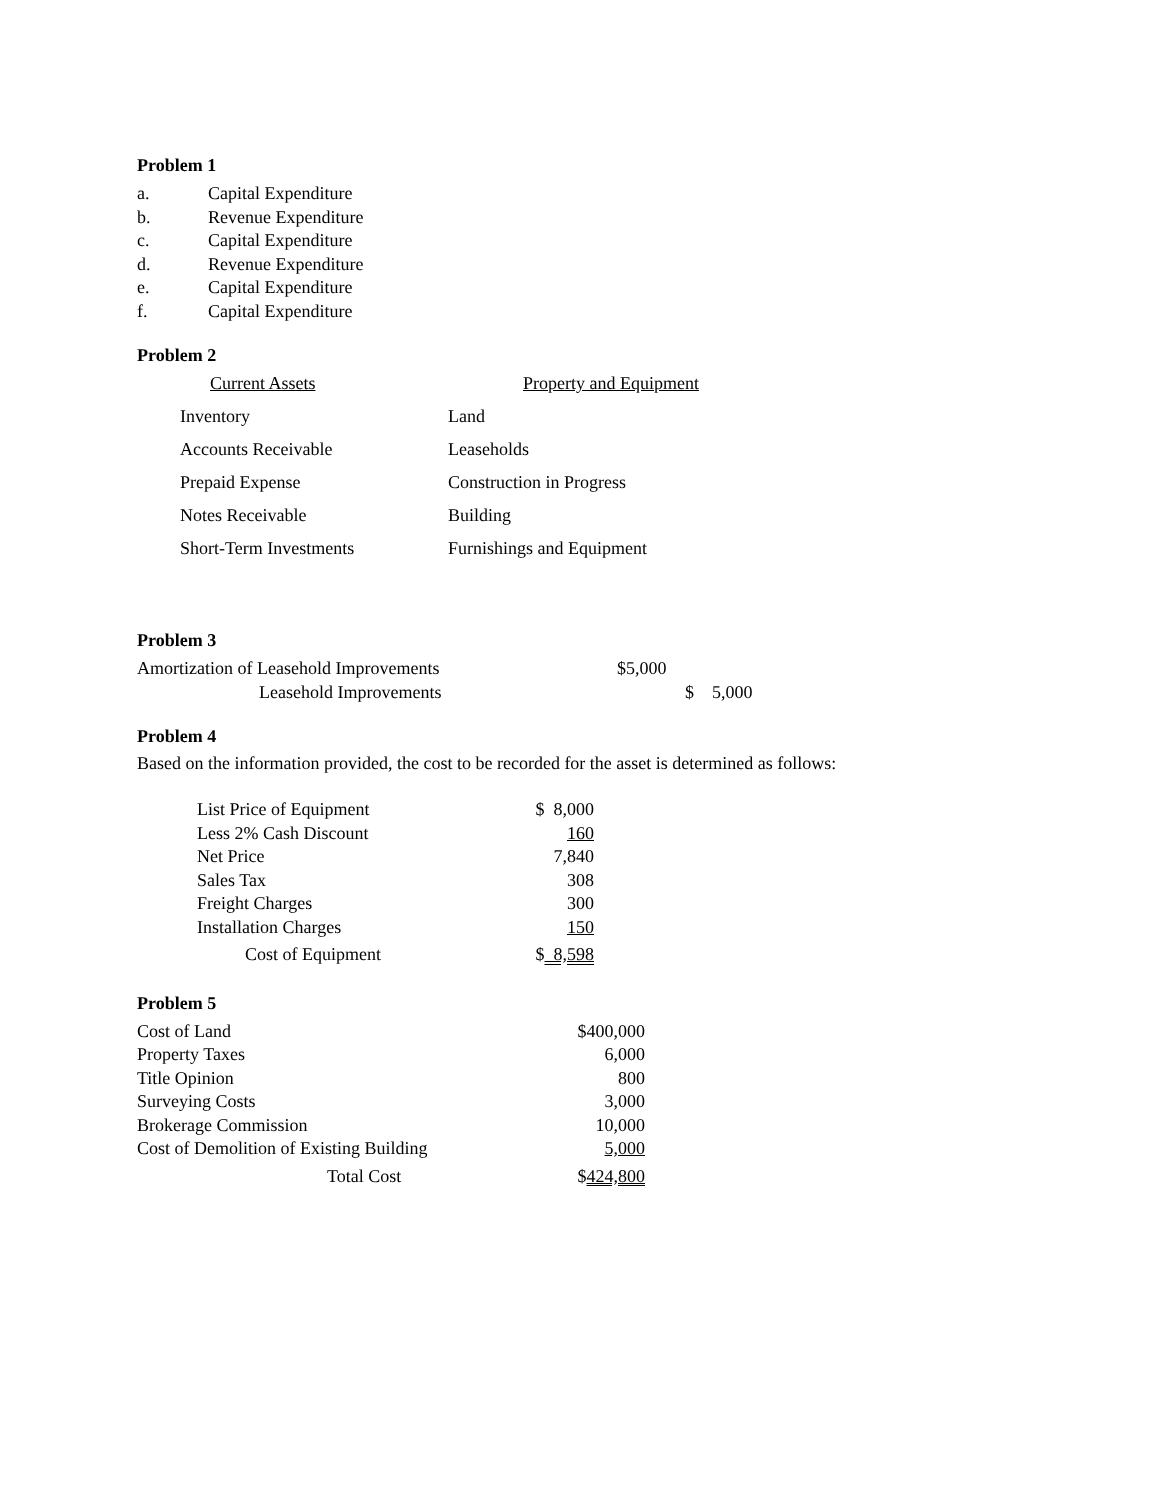Problem 1
| a. | Capital Expenditure |
| b. | Revenue Expenditure |
| c. | Capital Expenditure |
| d. | Revenue Expenditure |
| e. | Capital Expenditure |
| f. | Capital Expenditure |
Problem 2
| Current Assets | Property and Equipment |
| Inventory | Land |
| Accounts Receivable | Leaseholds |
| Prepaid Expense | Construction in Progress |
| Notes Receivable | Building |
| Short-Term Investments | Furnishings and Equipment |
Problem 3
| Amortization of Leasehold Improvements | $5,000 | |
| Leasehold Improvements | | $ 5,000 |
Problem 4
Based on the information provided, the cost to be recorded for the asset is determined as follows:
| List Price of Equipment | $ 8,000 |
| Less 2% Cash Discount | 160 |
| Net Price | 7,840 |
| Sales Tax | 308 |
| Freight Charges | 300 |
| Installation Charges | 150 |
| Cost of Equipment | $ 8,598 |
Problem 5
| Cost of Land | $400,000 |
| Property Taxes | 6,000 |
| Title Opinion | 800 |
| Surveying Costs | 3,000 |
| Brokerage Commission | 10,000 |
| Cost of Demolition of Existing Building | 5,000 |
| Total Cost | $ 424,800 |